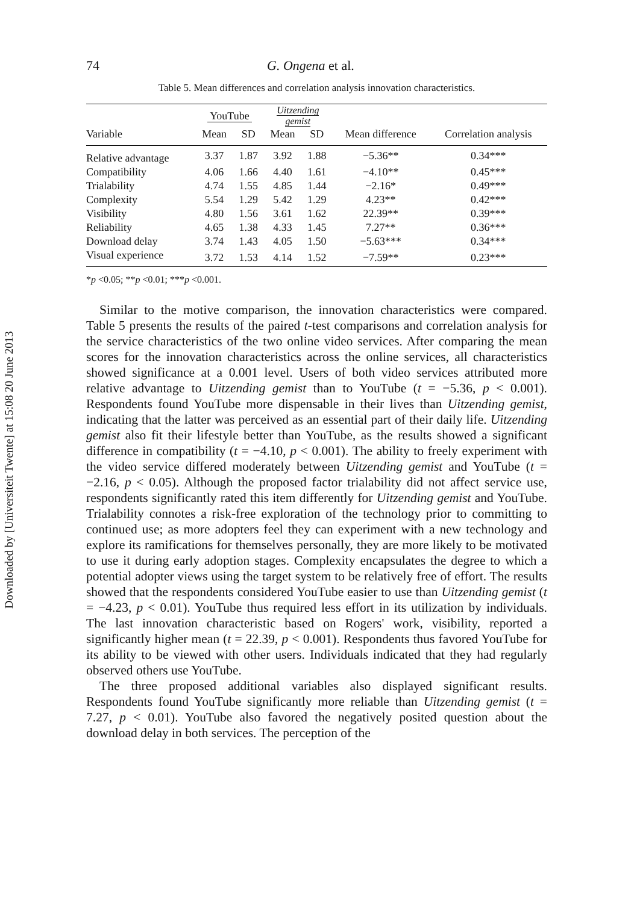Downloaded by [Universiteit Twente] at 15:08 20 June 2013
74 G. Ongena et al.
Table 5. Mean differences and correlation analysis innovation characteristics.
| | YouTube | | Uitzending gemist | | | |
| --- | --- | --- | --- | --- | --- | --- |
| Variable | Mean | SD | Mean | SD | Mean difference | Correlation analysis |
| Relative advantage | 3.37 | 1.87 | 3.92 | 1.88 | −5.36** | 0.34*** |
| Compatibility | 4.06 | 1.66 | 4.40 | 1.61 | −4.10** | 0.45*** |
| Trialability | 4.74 | 1.55 | 4.85 | 1.44 | −2.16* | 0.49*** |
| Complexity | 5.54 | 1.29 | 5.42 | 1.29 | 4.23** | 0.42*** |
| Visibility | 4.80 | 1.56 | 3.61 | 1.62 | 22.39** | 0.39*** |
| Reliability | 4.65 | 1.38 | 4.33 | 1.45 | 7.27** | 0.36*** |
| Download delay | 3.74 | 1.43 | 4.05 | 1.50 | −5.63*** | 0.34*** |
| Visual experience | 3.72 | 1.53 | 4.14 | 1.52 | −7.59** | 0.23*** |
*p <0.05; **p <0.01; ***p <0.001.
Similar to the motive comparison, the innovation characteristics were compared. Table 5 presents the results of the paired t-test comparisons and correlation analysis for the service characteristics of the two online video services. After comparing the mean scores for the innovation characteristics across the online services, all characteristics showed significance at a 0.001 level. Users of both video services attributed more relative advantage to Uitzending gemist than to YouTube (t = −5.36, p < 0.001). Respondents found YouTube more dispensable in their lives than Uitzending gemist, indicating that the latter was perceived as an essential part of their daily life. Uitzending gemist also fit their lifestyle better than YouTube, as the results showed a significant difference in compatibility (t = −4.10, p < 0.001). The ability to freely experiment with the video service differed moderately between Uitzending gemist and YouTube (t = −2.16, p < 0.05). Although the proposed factor trialability did not affect service use, respondents significantly rated this item differently for Uitzending gemist and YouTube. Trialability connotes a risk-free exploration of the technology prior to committing to continued use; as more adopters feel they can experiment with a new technology and explore its ramifications for themselves personally, they are more likely to be motivated to use it during early adoption stages. Complexity encapsulates the degree to which a potential adopter views using the target system to be relatively free of effort. The results showed that the respondents considered YouTube easier to use than Uitzending gemist (t = −4.23, p < 0.01). YouTube thus required less effort in its utilization by individuals. The last innovation characteristic based on Rogers' work, visibility, reported a significantly higher mean (t = 22.39, p < 0.001). Respondents thus favored YouTube for its ability to be viewed with other users. Individuals indicated that they had regularly observed others use YouTube.
The three proposed additional variables also displayed significant results. Respondents found YouTube significantly more reliable than Uitzending gemist (t = 7.27, p < 0.01). YouTube also favored the negatively posited question about the download delay in both services. The perception of the